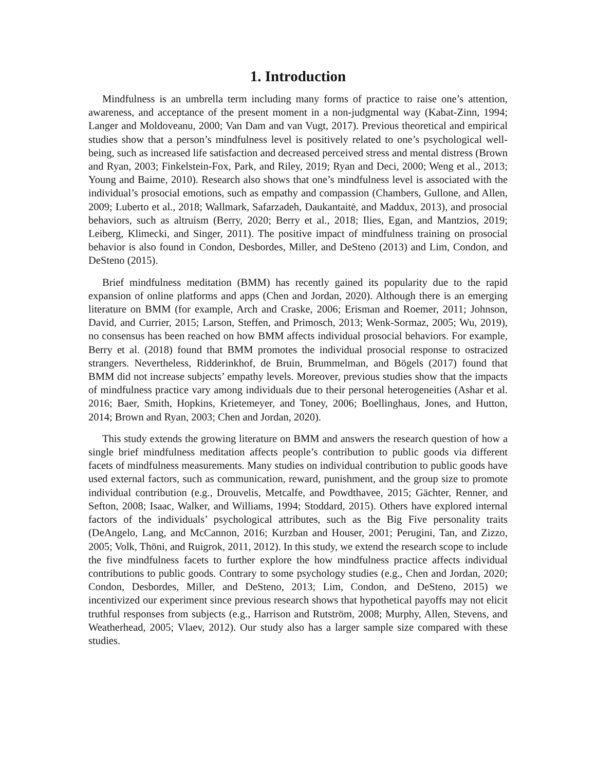1. Introduction
Mindfulness is an umbrella term including many forms of practice to raise one’s attention, awareness, and acceptance of the present moment in a non-judgmental way (Kabat-Zinn, 1994; Langer and Moldoveanu, 2000; Van Dam and van Vugt, 2017). Previous theoretical and empirical studies show that a person’s mindfulness level is positively related to one’s psychological well-being, such as increased life satisfaction and decreased perceived stress and mental distress (Brown and Ryan, 2003; Finkelstein-Fox, Park, and Riley, 2019; Ryan and Deci, 2000; Weng et al., 2013; Young and Baime, 2010). Research also shows that one’s mindfulness level is associated with the individual’s prosocial emotions, such as empathy and compassion (Chambers, Gullone, and Allen, 2009; Luberto et al., 2018; Wallmark, Safarzadeh, Daukantaitė, and Maddux, 2013), and prosocial behaviors, such as altruism (Berry, 2020; Berry et al., 2018; Ilies, Egan, and Mantzios, 2019; Leiberg, Klimecki, and Singer, 2011). The positive impact of mindfulness training on prosocial behavior is also found in Condon, Desbordes, Miller, and DeSteno (2013) and Lim, Condon, and DeSteno (2015).
Brief mindfulness meditation (BMM) has recently gained its popularity due to the rapid expansion of online platforms and apps (Chen and Jordan, 2020). Although there is an emerging literature on BMM (for example, Arch and Craske, 2006; Erisman and Roemer, 2011; Johnson, David, and Currier, 2015; Larson, Steffen, and Primosch, 2013; Wenk-Sormaz, 2005; Wu, 2019), no consensus has been reached on how BMM affects individual prosocial behaviors. For example, Berry et al. (2018) found that BMM promotes the individual prosocial response to ostracized strangers. Nevertheless, Ridderinkhof, de Bruin, Brummelman, and Bögels (2017) found that BMM did not increase subjects’ empathy levels. Moreover, previous studies show that the impacts of mindfulness practice vary among individuals due to their personal heterogeneities (Ashar et al. 2016; Baer, Smith, Hopkins, Krietemeyer, and Toney, 2006; Boellinghaus, Jones, and Hutton, 2014; Brown and Ryan, 2003; Chen and Jordan, 2020).
This study extends the growing literature on BMM and answers the research question of how a single brief mindfulness meditation affects people’s contribution to public goods via different facets of mindfulness measurements. Many studies on individual contribution to public goods have used external factors, such as communication, reward, punishment, and the group size to promote individual contribution (e.g., Drouvelis, Metcalfe, and Powdthavee, 2015; Gächter, Renner, and Sefton, 2008; Isaac, Walker, and Williams, 1994; Stoddard, 2015). Others have explored internal factors of the individuals’ psychological attributes, such as the Big Five personality traits (DeAngelo, Lang, and McCannon, 2016; Kurzban and Houser, 2001; Perugini, Tan, and Zizzo, 2005; Volk, Thöni, and Ruigrok, 2011, 2012). In this study, we extend the research scope to include the five mindfulness facets to further explore the how mindfulness practice affects individual contributions to public goods. Contrary to some psychology studies (e.g., Chen and Jordan, 2020; Condon, Desbordes, Miller, and DeSteno, 2013; Lim, Condon, and DeSteno, 2015) we incentivized our experiment since previous research shows that hypothetical payoffs may not elicit truthful responses from subjects (e.g., Harrison and Rutström, 2008; Murphy, Allen, Stevens, and Weatherhead, 2005; Vlaev, 2012). Our study also has a larger sample size compared with these studies.